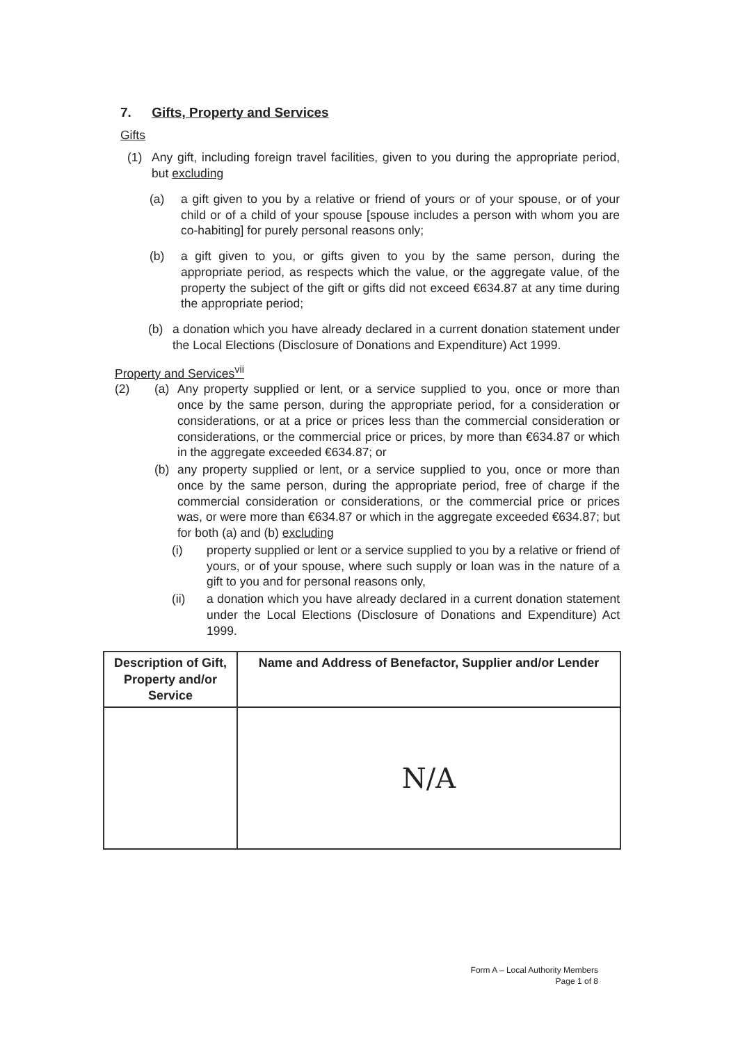7. Gifts, Property and Services
Gifts
(1) Any gift, including foreign travel facilities, given to you during the appropriate period, but excluding
(a) a gift given to you by a relative or friend of yours or of your spouse, or of your child or of a child of your spouse [spouse includes a person with whom you are co-habiting] for purely personal reasons only;
(b) a gift given to you, or gifts given to you by the same person, during the appropriate period, as respects which the value, or the aggregate value, of the property the subject of the gift or gifts did not exceed €634.87 at any time during the appropriate period;
(b) a donation which you have already declared in a current donation statement under the Local Elections (Disclosure of Donations and Expenditure) Act 1999.
Property and Services<sup>vii</sup>
(2) (a) Any property supplied or lent, or a service supplied to you, once or more than once by the same person, during the appropriate period, for a consideration or considerations, or at a price or prices less than the commercial consideration or considerations, or the commercial price or prices, by more than €634.87 or which in the aggregate exceeded €634.87; or
(b) any property supplied or lent, or a service supplied to you, once or more than once by the same person, during the appropriate period, free of charge if the commercial consideration or considerations, or the commercial price or prices was, or were more than €634.87 or which in the aggregate exceeded €634.87; but for both (a) and (b) excluding
(i) property supplied or lent or a service supplied to you by a relative or friend of yours, or of your spouse, where such supply or loan was in the nature of a gift to you and for personal reasons only,
(ii) a donation which you have already declared in a current donation statement under the Local Elections (Disclosure of Donations and Expenditure) Act 1999.
| Description of Gift, Property and/or Service | Name and Address of Benefactor, Supplier and/or Lender |
| --- | --- |
| | N/A |
Form A – Local Authority Members
Page 1 of 8